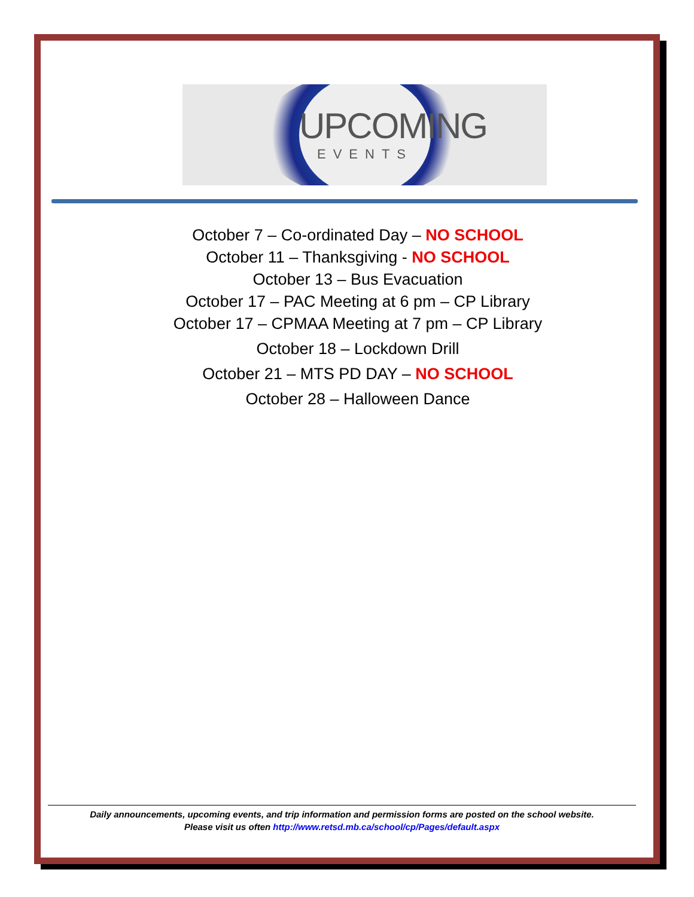UPCOMING
EVENTS
October 7 – Co-ordinated Day – NO SCHOOL
October 11 – Thanksgiving - NO SCHOOL
October 13 – Bus Evacuation
October 17 – PAC Meeting at 6 pm – CP Library
October 17 – CPMAA Meeting at 7 pm – CP Library
October 18 – Lockdown Drill
October 21 – MTS PD DAY – NO SCHOOL
October 28 – Halloween Dance
Daily announcements, upcoming events, and trip information and permission forms are posted on the school website.
Please visit us often http://www.retsd.mb.ca/school/cp/Pages/default.aspx